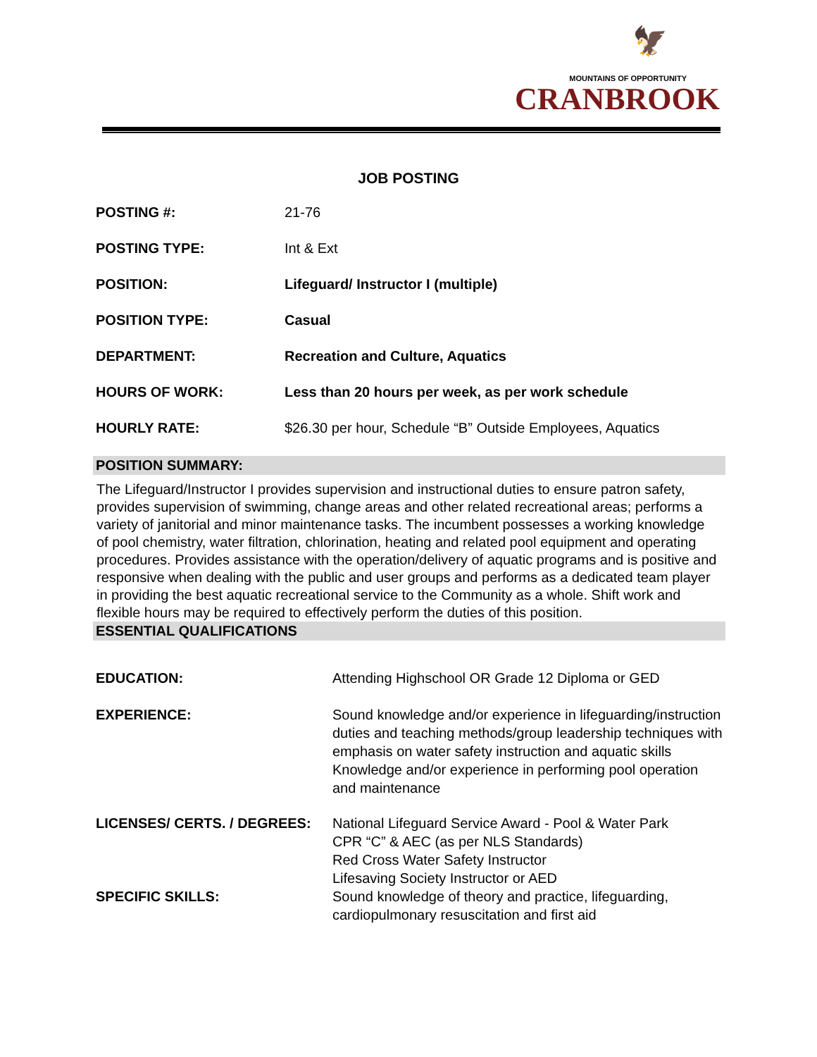🦅
MOUNTAINS OF OPPORTUNITY
CRANBROOK
JOB POSTING
| POSTING #: | 21-76 |
| POSTING TYPE: | Int & Ext |
| POSITION: | Lifeguard/ Instructor I (multiple) |
| POSITION TYPE: | Casual |
| DEPARTMENT: | Recreation and Culture, Aquatics |
| HOURS OF WORK: | Less than 20 hours per week, as per work schedule |
| HOURLY RATE: | $26.30 per hour, Schedule “B” Outside Employees, Aquatics |
POSITION SUMMARY:
The Lifeguard/Instructor I provides supervision and instructional duties to ensure patron safety, provides supervision of swimming, change areas and other related recreational areas; performs a variety of janitorial and minor maintenance tasks. The incumbent possesses a working knowledge of pool chemistry, water filtration, chlorination, heating and related pool equipment and operating procedures. Provides assistance with the operation/delivery of aquatic programs and is positive and responsive when dealing with the public and user groups and performs as a dedicated team player in providing the best aquatic recreational service to the Community as a whole. Shift work and flexible hours may be required to effectively perform the duties of this position.
ESSENTIAL QUALIFICATIONS
| EDUCATION: | Attending Highschool OR Grade 12 Diploma or GED |
| EXPERIENCE: | Sound knowledge and/or experience in lifeguarding/instruction duties and teaching methods/group leadership techniques with emphasis on water safety instruction and aquatic skills Knowledge and/or experience in performing pool operation and maintenance |
| LICENSES/ CERTS. / DEGREES: | National Lifeguard Service Award - Pool & Water Park CPR “C” & AEC (as per NLS Standards) Red Cross Water Safety Instructor Lifesaving Society Instructor or AED |
| SPECIFIC SKILLS: | Sound knowledge of theory and practice, lifeguarding, cardiopulmonary resuscitation and first aid |